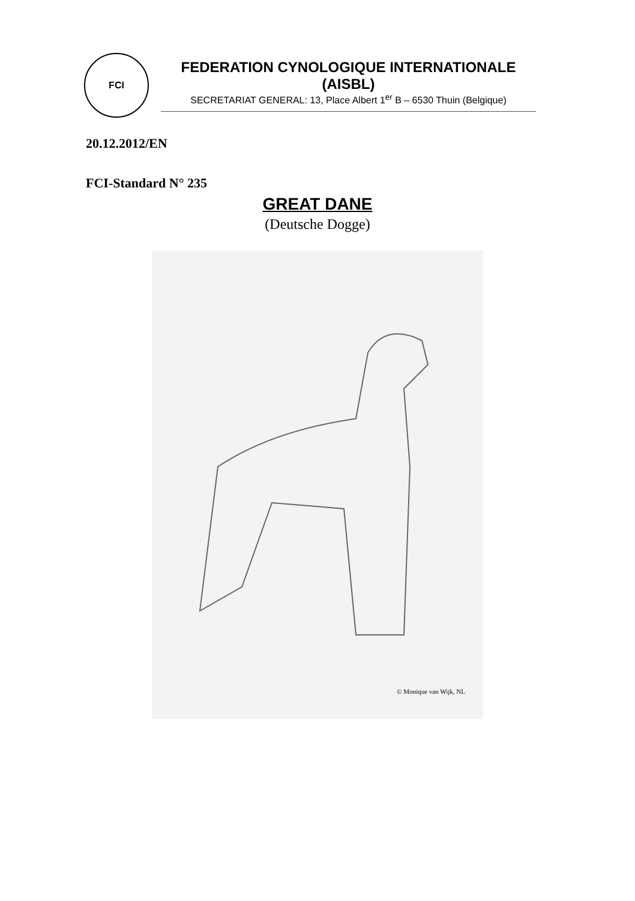FCI
FEDERATION CYNOLOGIQUE INTERNATIONALE (AISBL)
SECRETARIAT GENERAL: 13, Place Albert 1<sup>er</sup> B – 6530 Thuin (Belgique)
20.12.2012/EN
FCI-Standard N° 235
GREAT DANE
(Deutsche Dogge)
© Monique van Wijk, NL